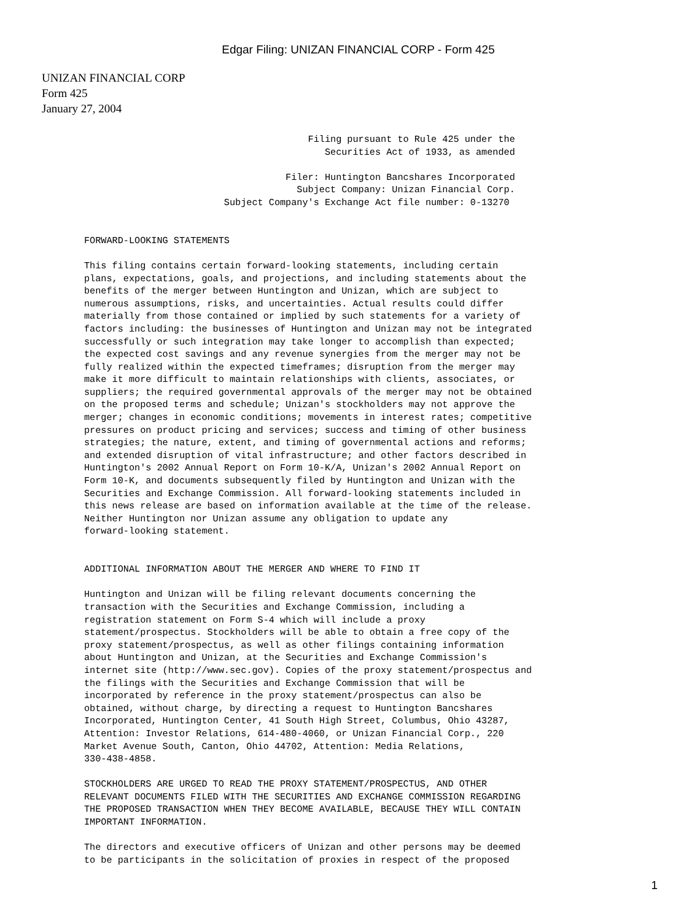Edgar Filing: UNIZAN FINANCIAL CORP - Form 425
UNIZAN FINANCIAL CORP
Form 425
January 27, 2004
                                        Filing pursuant to Rule 425 under the
                                           Securities Act of 1933, as amended

                                    Filer: Huntington Bancshares Incorporated
                                      Subject Company: Unizan Financial Corp.
                         Subject Company's Exchange Act file number: 0-13270


FORWARD-LOOKING STATEMENTS

This filing contains certain forward-looking statements, including certain
plans, expectations, goals, and projections, and including statements about the
benefits of the merger between Huntington and Unizan, which are subject to
numerous assumptions, risks, and uncertainties. Actual results could differ
materially from those contained or implied by such statements for a variety of
factors including: the businesses of Huntington and Unizan may not be integrated
successfully or such integration may take longer to accomplish than expected;
the expected cost savings and any revenue synergies from the merger may not be
fully realized within the expected timeframes; disruption from the merger may
make it more difficult to maintain relationships with clients, associates, or
suppliers; the required governmental approvals of the merger may not be obtained
on the proposed terms and schedule; Unizan's stockholders may not approve the
merger; changes in economic conditions; movements in interest rates; competitive
pressures on product pricing and services; success and timing of other business
strategies; the nature, extent, and timing of governmental actions and reforms;
and extended disruption of vital infrastructure; and other factors described in
Huntington's 2002 Annual Report on Form 10-K/A, Unizan's 2002 Annual Report on
Form 10-K, and documents subsequently filed by Huntington and Unizan with the
Securities and Exchange Commission. All forward-looking statements included in
this news release are based on information available at the time of the release.
Neither Huntington nor Unizan assume any obligation to update any
forward-looking statement.


ADDITIONAL INFORMATION ABOUT THE MERGER AND WHERE TO FIND IT

Huntington and Unizan will be filing relevant documents concerning the
transaction with the Securities and Exchange Commission, including a
registration statement on Form S-4 which will include a proxy
statement/prospectus. Stockholders will be able to obtain a free copy of the
proxy statement/prospectus, as well as other filings containing information
about Huntington and Unizan, at the Securities and Exchange Commission's
internet site (http://www.sec.gov). Copies of the proxy statement/prospectus and
the filings with the Securities and Exchange Commission that will be
incorporated by reference in the proxy statement/prospectus can also be
obtained, without charge, by directing a request to Huntington Bancshares
Incorporated, Huntington Center, 41 South High Street, Columbus, Ohio 43287,
Attention: Investor Relations, 614-480-4060, or Unizan Financial Corp., 220
Market Avenue South, Canton, Ohio 44702, Attention: Media Relations,
330-438-4858.

STOCKHOLDERS ARE URGED TO READ THE PROXY STATEMENT/PROSPECTUS, AND OTHER
RELEVANT DOCUMENTS FILED WITH THE SECURITIES AND EXCHANGE COMMISSION REGARDING
THE PROPOSED TRANSACTION WHEN THEY BECOME AVAILABLE, BECAUSE THEY WILL CONTAIN
IMPORTANT INFORMATION.

The directors and executive officers of Unizan and other persons may be deemed
to be participants in the solicitation of proxies in respect of the proposed
1